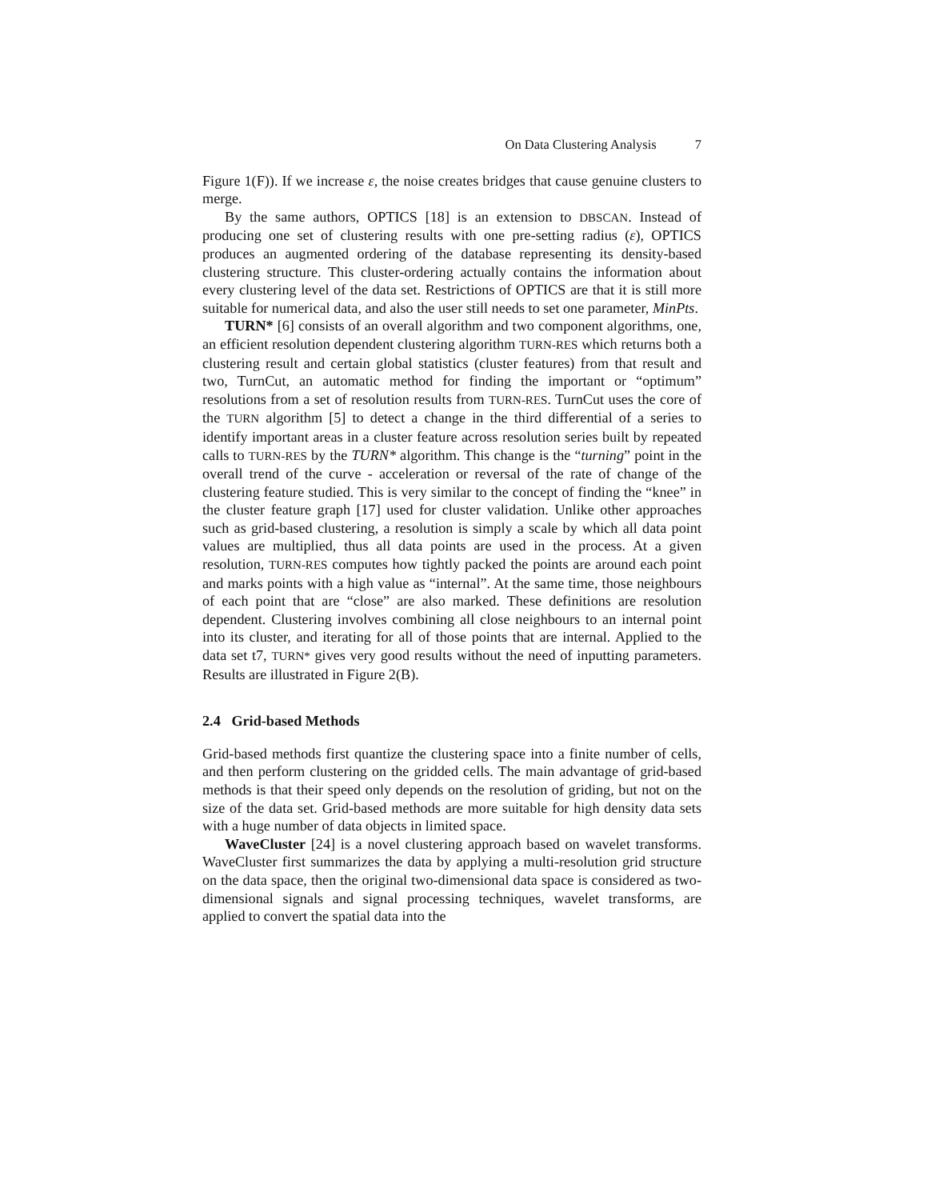On Data Clustering Analysis 7
Figure 1(F)). If we increase ε, the noise creates bridges that cause genuine clusters to merge.
By the same authors, OPTICS [18] is an extension to DBSCAN. Instead of producing one set of clustering results with one pre-setting radius (ε), OPTICS produces an augmented ordering of the database representing its density-based clustering structure. This cluster-ordering actually contains the information about every clustering level of the data set. Restrictions of OPTICS are that it is still more suitable for numerical data, and also the user still needs to set one parameter, MinPts.
TURN* [6] consists of an overall algorithm and two component algorithms, one, an efficient resolution dependent clustering algorithm TURN-RES which returns both a clustering result and certain global statistics (cluster features) from that result and two, TurnCut, an automatic method for finding the important or “optimum” resolutions from a set of resolution results from TURN-RES. TurnCut uses the core of the TURN algorithm [5] to detect a change in the third differential of a series to identify important areas in a cluster feature across resolution series built by repeated calls to TURN-RES by the TURN* algorithm. This change is the “turning” point in the overall trend of the curve - acceleration or reversal of the rate of change of the clustering feature studied. This is very similar to the concept of finding the “knee” in the cluster feature graph [17] used for cluster validation. Unlike other approaches such as grid-based clustering, a resolution is simply a scale by which all data point values are multiplied, thus all data points are used in the process. At a given resolution, TURN-RES computes how tightly packed the points are around each point and marks points with a high value as “internal”. At the same time, those neighbours of each point that are “close” are also marked. These definitions are resolution dependent. Clustering involves combining all close neighbours to an internal point into its cluster, and iterating for all of those points that are internal. Applied to the data set t7, TURN* gives very good results without the need of inputting parameters. Results are illustrated in Figure 2(B).
2.4 Grid-based Methods
Grid-based methods first quantize the clustering space into a finite number of cells, and then perform clustering on the gridded cells. The main advantage of grid-based methods is that their speed only depends on the resolution of griding, but not on the size of the data set. Grid-based methods are more suitable for high density data sets with a huge number of data objects in limited space.
WaveCluster [24] is a novel clustering approach based on wavelet transforms. WaveCluster first summarizes the data by applying a multi-resolution grid structure on the data space, then the original two-dimensional data space is considered as two-dimensional signals and signal processing techniques, wavelet transforms, are applied to convert the spatial data into the